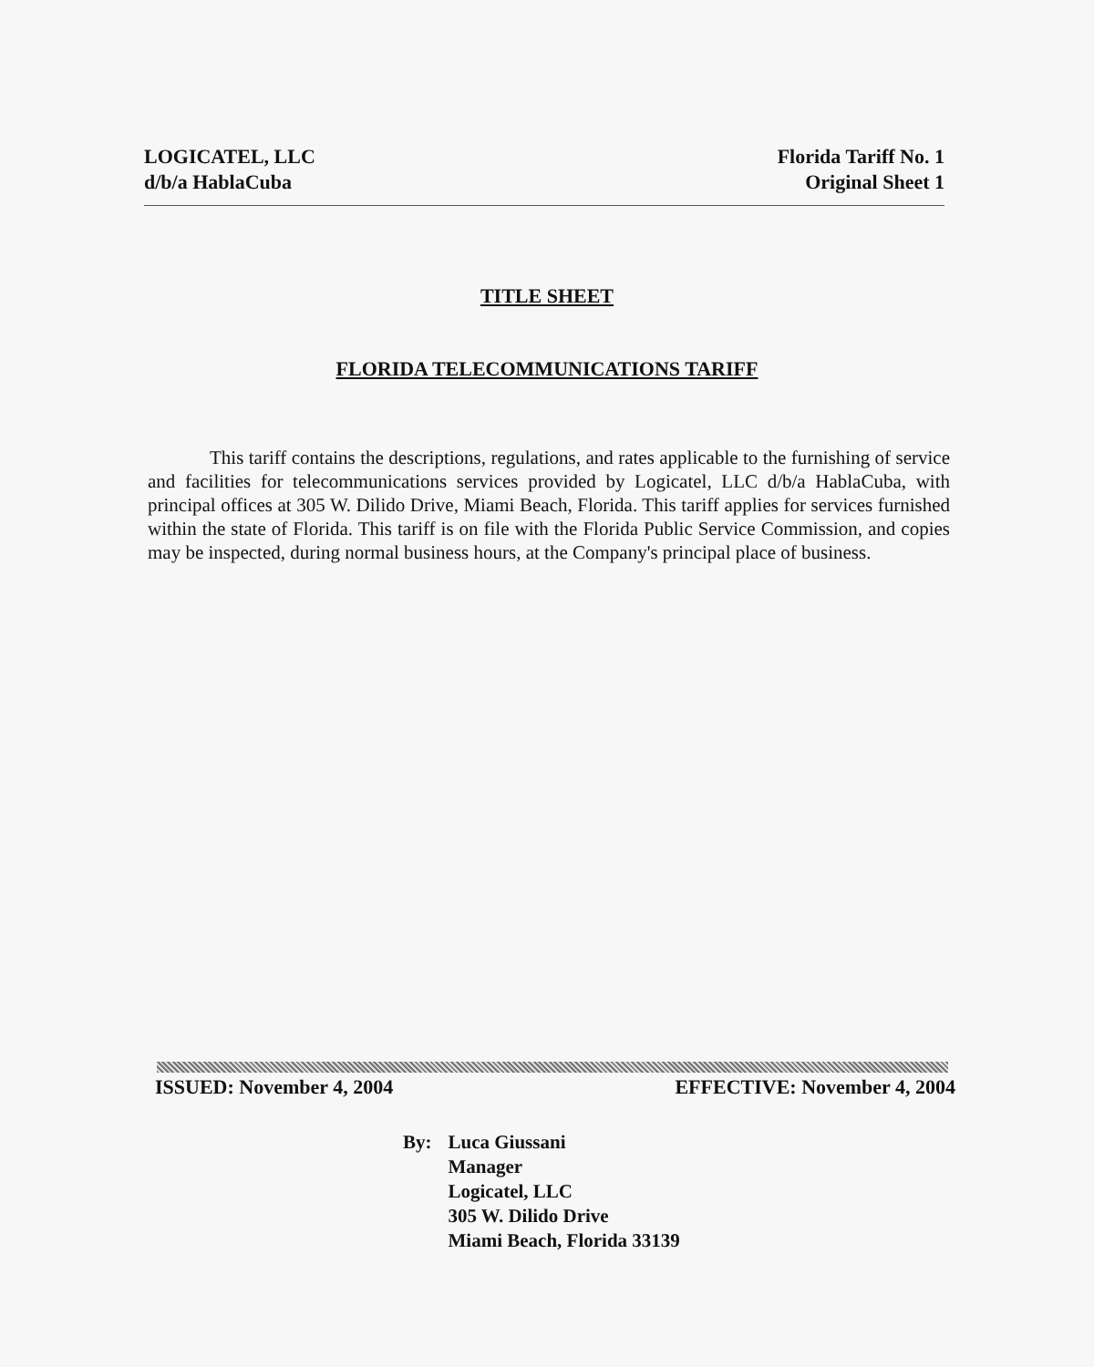LOGICATEL, LLC
d/b/a HablaCuba
Florida Tariff No. 1
Original Sheet 1
TITLE SHEET
FLORIDA TELECOMMUNICATIONS TARIFF
This tariff contains the descriptions, regulations, and rates applicable to the furnishing of service and facilities for telecommunications services provided by Logicatel, LLC d/b/a HablaCuba, with principal offices at 305 W. Dilido Drive, Miami Beach, Florida. This tariff applies for services furnished within the state of Florida. This tariff is on file with the Florida Public Service Commission, and copies may be inspected, during normal business hours, at the Company's principal place of business.
ISSUED: November 4, 2004 EFFECTIVE: November 4, 2004
By: Luca Giussani
Manager
Logicatel, LLC
305 W. Dilido Drive
Miami Beach, Florida 33139